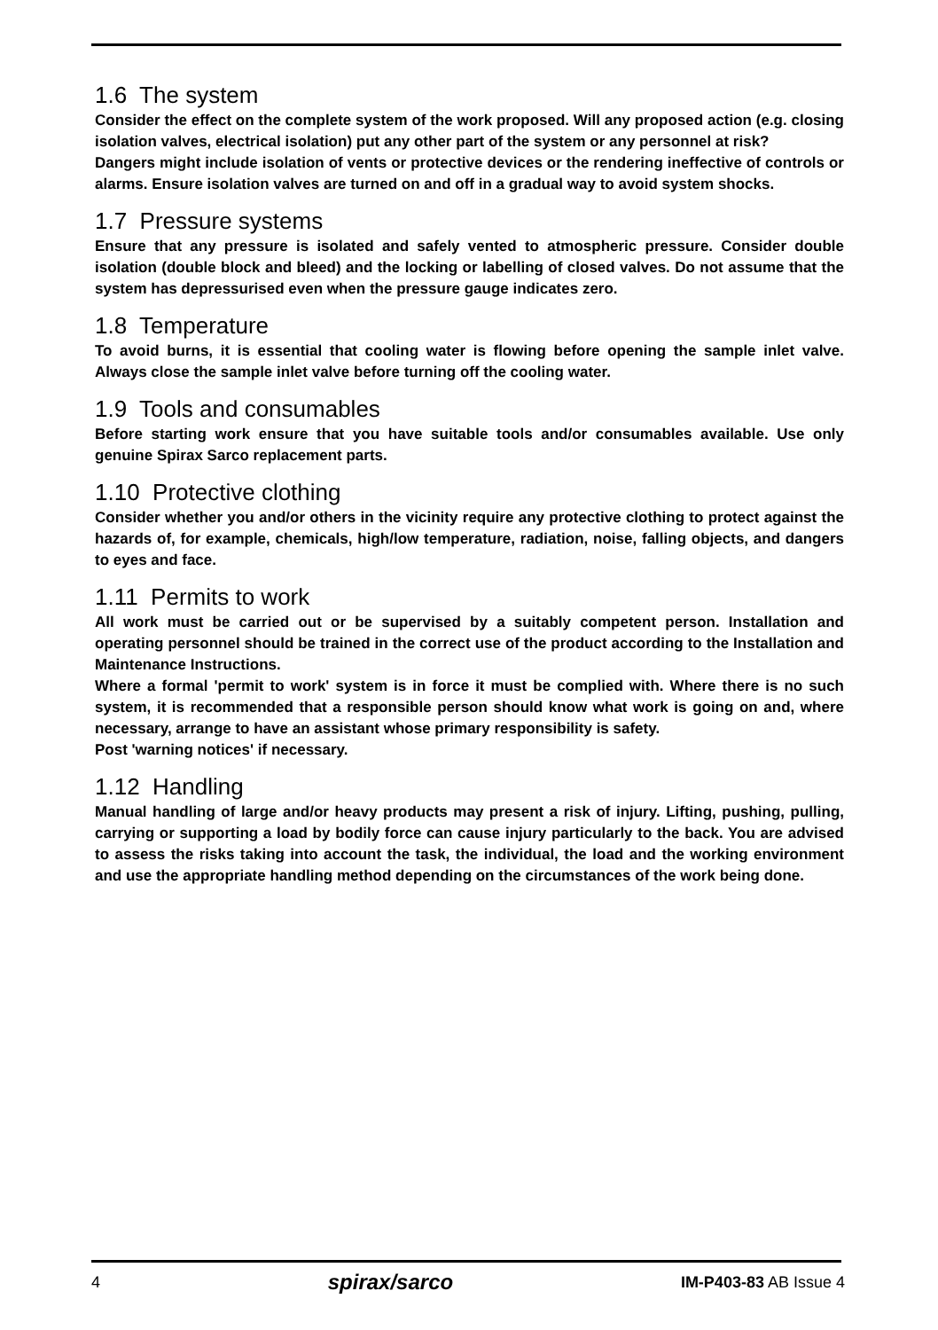1.6 The system
Consider the effect on the complete system of the work proposed. Will any proposed action (e.g. closing isolation valves, electrical isolation) put any other part of the system or any personnel at risk?
Dangers might include isolation of vents or protective devices or the rendering ineffective of controls or alarms. Ensure isolation valves are turned on and off in a gradual way to avoid system shocks.
1.7 Pressure systems
Ensure that any pressure is isolated and safely vented to atmospheric pressure. Consider double isolation (double block and bleed) and the locking or labelling of closed valves. Do not assume that the system has depressurised even when the pressure gauge indicates zero.
1.8 Temperature
To avoid burns, it is essential that cooling water is flowing before opening the sample inlet valve. Always close the sample inlet valve before turning off the cooling water.
1.9 Tools and consumables
Before starting work ensure that you have suitable tools and/or consumables available. Use only genuine Spirax Sarco replacement parts.
1.10 Protective clothing
Consider whether you and/or others in the vicinity require any protective clothing to protect against the hazards of, for example, chemicals, high/low temperature, radiation, noise, falling objects, and dangers to eyes and face.
1.11 Permits to work
All work must be carried out or be supervised by a suitably competent person. Installation and operating personnel should be trained in the correct use of the product according to the Installation and Maintenance Instructions.
Where a formal 'permit to work' system is in force it must be complied with. Where there is no such system, it is recommended that a responsible person should know what work is going on and, where necessary, arrange to have an assistant whose primary responsibility is safety.
Post 'warning notices' if necessary.
1.12 Handling
Manual handling of large and/or heavy products may present a risk of injury. Lifting, pushing, pulling, carrying or supporting a load by bodily force can cause injury particularly to the back. You are advised to assess the risks taking into account the task, the individual, the load and the working environment and use the appropriate handling method depending on the circumstances of the work being done.
4 spirax/sarco IM-P403-83 AB Issue 4